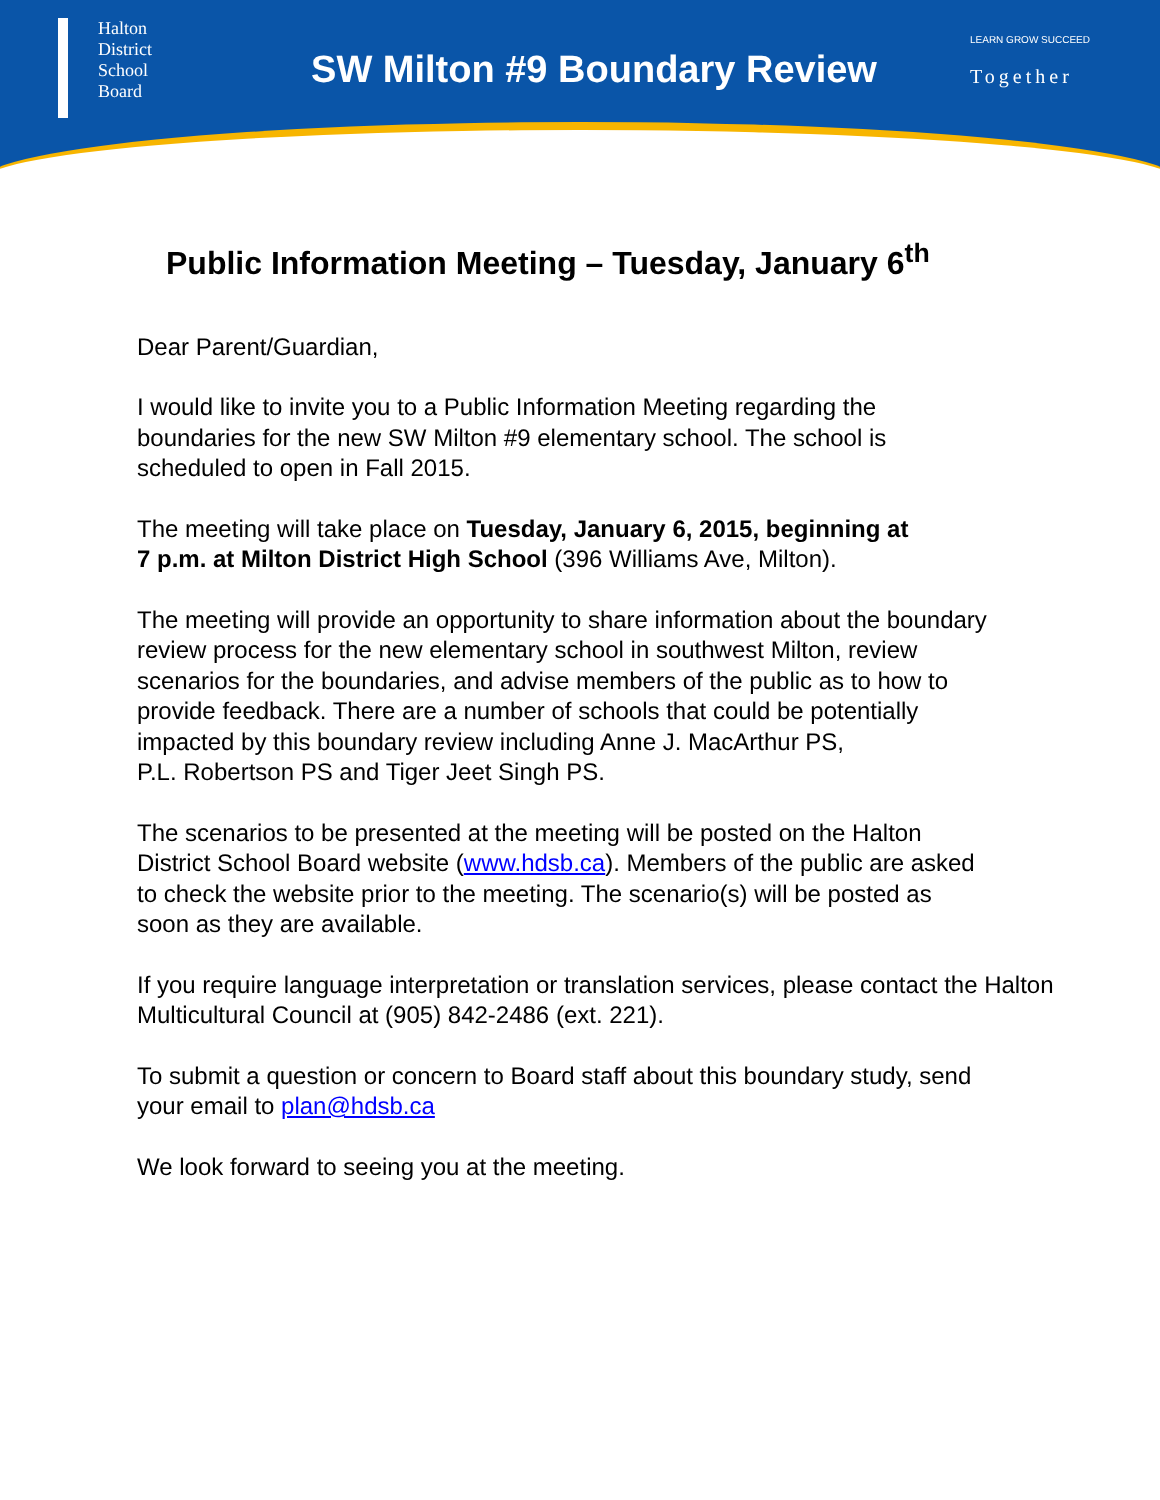Halton
District
School
Board
SW Milton #9 Boundary Review
LEARN GROW SUCCEED
Together
Public Information Meeting – Tuesday, January 6<sup>th</sup>
Dear Parent/Guardian,
I would like to invite you to a Public Information Meeting regarding the
boundaries for the new SW Milton #9 elementary school. The school is
scheduled to open in Fall 2015.
The meeting will take place on Tuesday, January 6, 2015, beginning at
7 p.m. at Milton District High School (396 Williams Ave, Milton).
The meeting will provide an opportunity to share information about the boundary
review process for the new elementary school in southwest Milton, review
scenarios for the boundaries, and advise members of the public as to how to
provide feedback. There are a number of schools that could be potentially
impacted by this boundary review including Anne J. MacArthur PS,
P.L. Robertson PS and Tiger Jeet Singh PS.
The scenarios to be presented at the meeting will be posted on the Halton
District School Board website (www.hdsb.ca). Members of the public are asked
to check the website prior to the meeting. The scenario(s) will be posted as
soon as they are available.
If you require language interpretation or translation services, please contact the Halton
Multicultural Council at (905) 842-2486 (ext. 221).
To submit a question or concern to Board staff about this boundary study, send
your email to plan@hdsb.ca
We look forward to seeing you at the meeting.